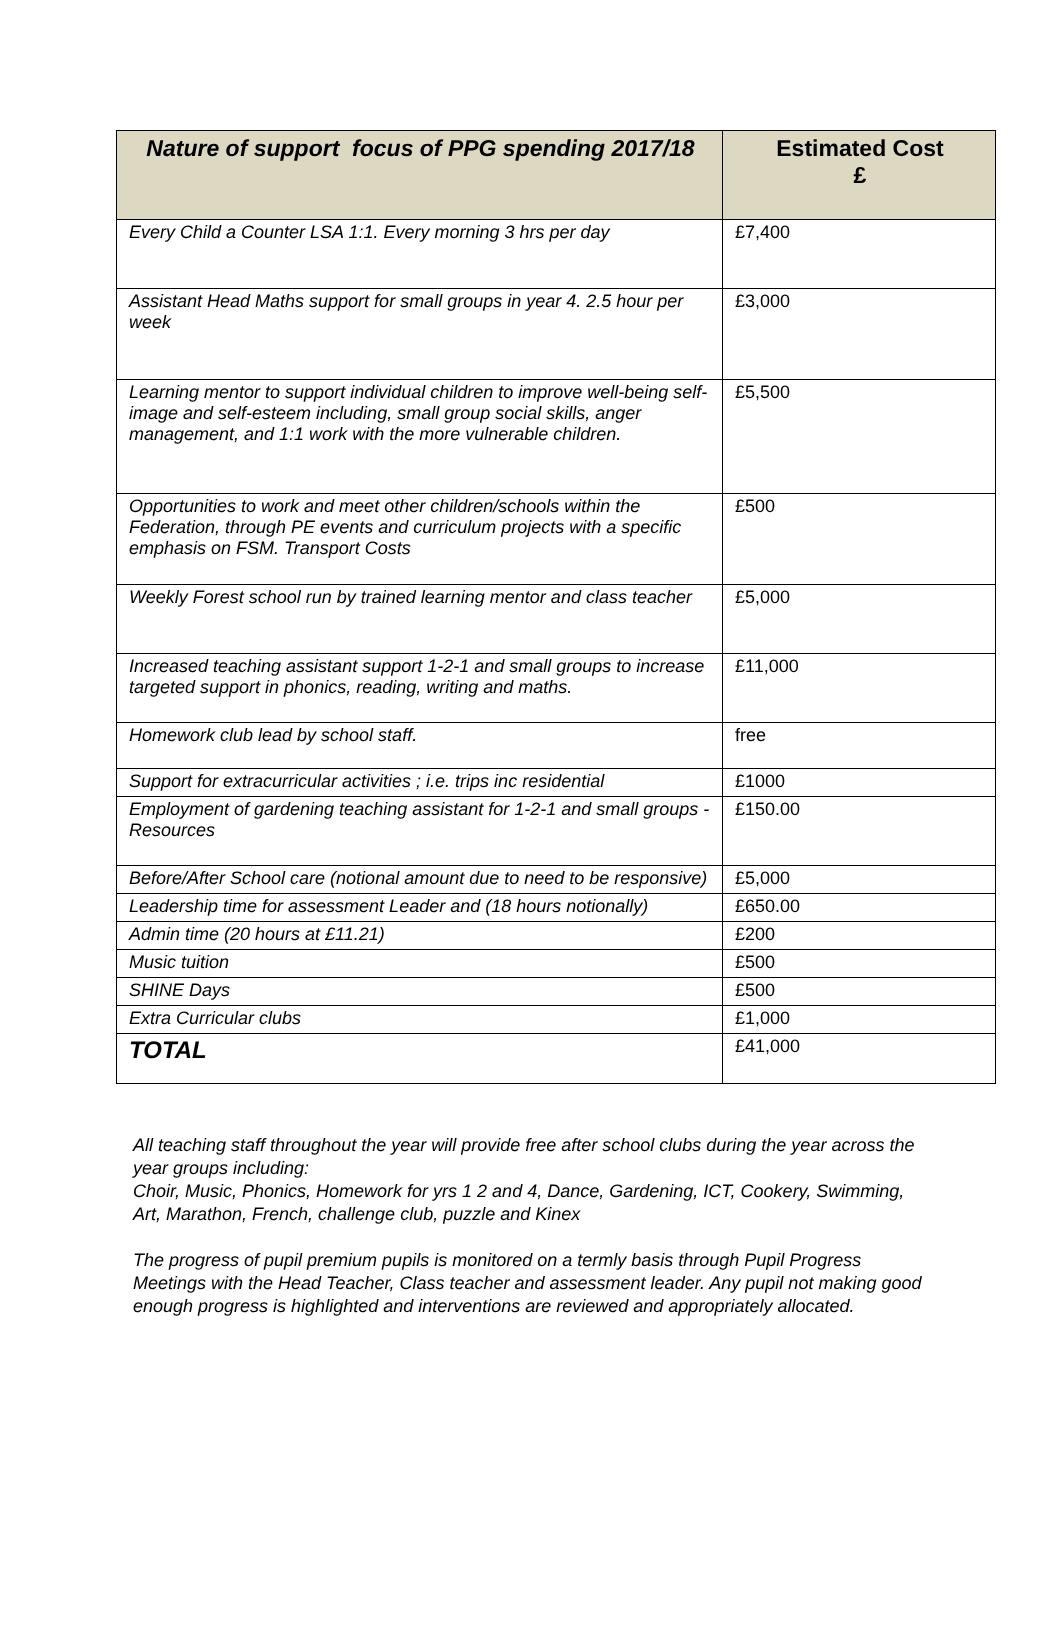| Nature of support focus of PPG spending 2017/18 | Estimated Cost £ |
| --- | --- |
| Every Child a Counter LSA 1:1. Every morning 3 hrs per day | £7,400 |
| Assistant Head Maths support for small groups in year 4. 2.5 hour per week | £3,000 |
| Learning mentor to support individual children to improve well-being self-image and self-esteem including, small group social skills, anger management, and 1:1 work with the more vulnerable children. | £5,500 |
| Opportunities to work and meet other children/schools within the Federation, through PE events and curriculum projects with a specific emphasis on FSM. Transport Costs | £500 |
| Weekly Forest school run by trained learning mentor and class teacher | £5,000 |
| Increased teaching assistant support 1-2-1 and small groups to increase targeted support in phonics, reading, writing and maths. | £11,000 |
| Homework club lead by school staff. | free |
| Support for extracurricular activities ; i.e. trips inc residential | £1000 |
| Employment of gardening teaching assistant for 1-2-1 and small groups - Resources | £150.00 |
| Before/After School care (notional amount due to need to be responsive) | £5,000 |
| Leadership time for assessment Leader and (18 hours notionally) | £650.00 |
| Admin time (20 hours at £11.21) | £200 |
| Music tuition | £500 |
| SHINE Days | £500 |
| Extra Curricular clubs | £1,000 |
| TOTAL | £41,000 |
All teaching staff throughout the year will provide free after school clubs during the year across the year groups including:
Choir, Music, Phonics, Homework for yrs 1 2 and 4, Dance, Gardening, ICT, Cookery, Swimming, Art, Marathon, French, challenge club, puzzle and Kinex
The progress of pupil premium pupils is monitored on a termly basis through Pupil Progress Meetings with the Head Teacher, Class teacher and assessment leader. Any pupil not making good enough progress is highlighted and interventions are reviewed and appropriately allocated.